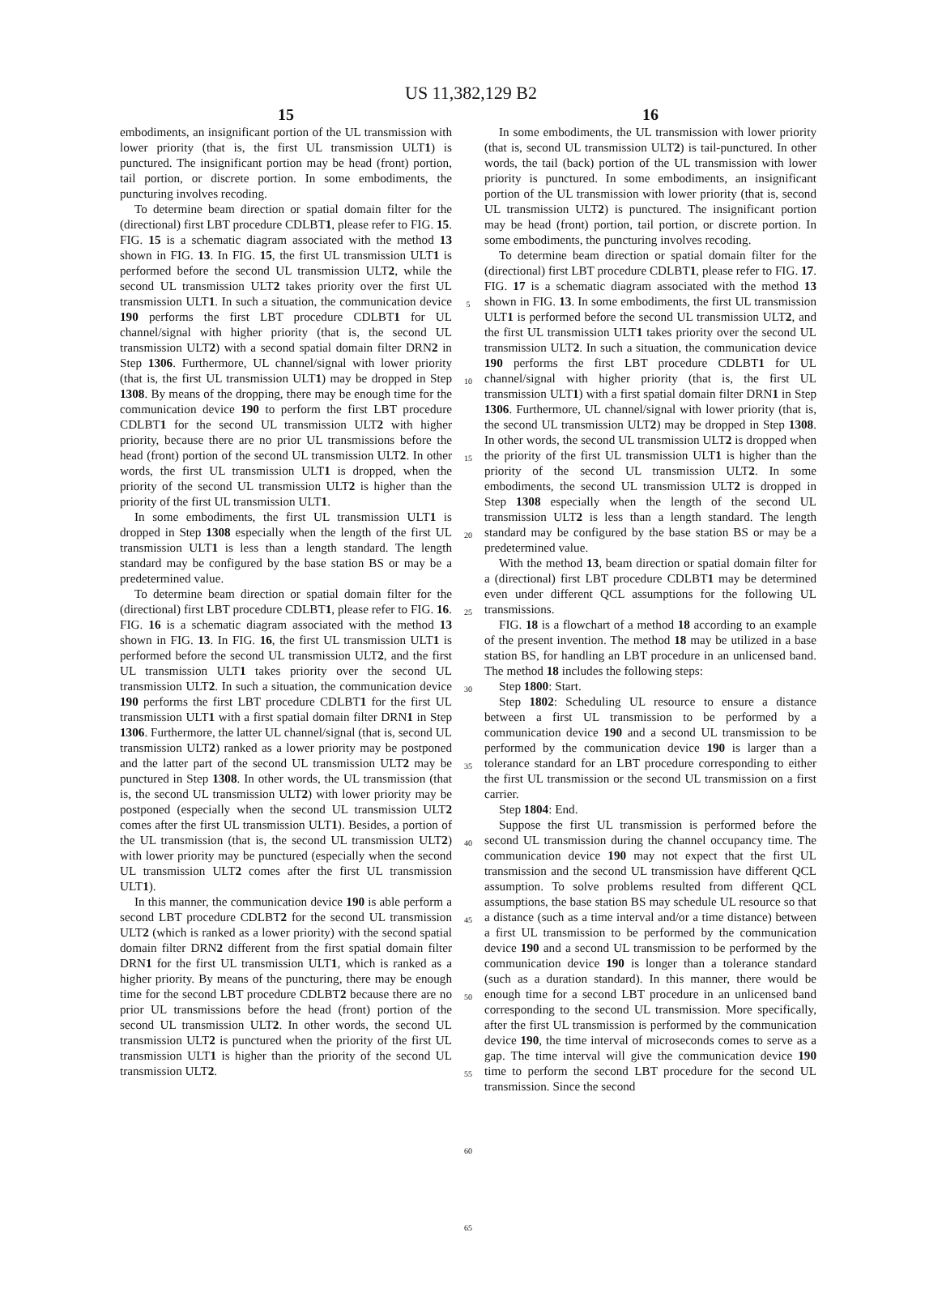US 11,382,129 B2
15
embodiments, an insignificant portion of the UL transmission with lower priority (that is, the first UL transmission ULT1) is punctured. The insignificant portion may be head (front) portion, tail portion, or discrete portion. In some embodiments, the puncturing involves recoding.
To determine beam direction or spatial domain filter for the (directional) first LBT procedure CDLBT1, please refer to FIG. 15. FIG. 15 is a schematic diagram associated with the method 13 shown in FIG. 13. In FIG. 15, the first UL transmission ULT1 is performed before the second UL transmission ULT2, while the second UL transmission ULT2 takes priority over the first UL transmission ULT1. In such a situation, the communication device 190 performs the first LBT procedure CDLBT1 for UL channel/signal with higher priority (that is, the second UL transmission ULT2) with a second spatial domain filter DRN2 in Step 1306. Furthermore, UL channel/signal with lower priority (that is, the first UL transmission ULT1) may be dropped in Step 1308. By means of the dropping, there may be enough time for the communication device 190 to perform the first LBT procedure CDLBT1 for the second UL transmission ULT2 with higher priority, because there are no prior UL transmissions before the head (front) portion of the second UL transmission ULT2. In other words, the first UL transmission ULT1 is dropped, when the priority of the second UL transmission ULT2 is higher than the priority of the first UL transmission ULT1.
In some embodiments, the first UL transmission ULT1 is dropped in Step 1308 especially when the length of the first UL transmission ULT1 is less than a length standard. The length standard may be configured by the base station BS or may be a predetermined value.
To determine beam direction or spatial domain filter for the (directional) first LBT procedure CDLBT1, please refer to FIG. 16. FIG. 16 is a schematic diagram associated with the method 13 shown in FIG. 13. In FIG. 16, the first UL transmission ULT1 is performed before the second UL transmission ULT2, and the first UL transmission ULT1 takes priority over the second UL transmission ULT2. In such a situation, the communication device 190 performs the first LBT procedure CDLBT1 for the first UL transmission ULT1 with a first spatial domain filter DRN1 in Step 1306. Furthermore, the latter UL channel/signal (that is, second UL transmission ULT2) ranked as a lower priority may be postponed and the latter part of the second UL transmission ULT2 may be punctured in Step 1308. In other words, the UL transmission (that is, the second UL transmission ULT2) with lower priority may be postponed (especially when the second UL transmission ULT2 comes after the first UL transmission ULT1). Besides, a portion of the UL transmission (that is, the second UL transmission ULT2) with lower priority may be punctured (especially when the second UL transmission ULT2 comes after the first UL transmission ULT1).
In this manner, the communication device 190 is able perform a second LBT procedure CDLBT2 for the second UL transmission ULT2 (which is ranked as a lower priority) with the second spatial domain filter DRN2 different from the first spatial domain filter DRN1 for the first UL transmission ULT1, which is ranked as a higher priority. By means of the puncturing, there may be enough time for the second LBT procedure CDLBT2 because there are no prior UL transmissions before the head (front) portion of the second UL transmission ULT2. In other words, the second UL transmission ULT2 is punctured when the priority of the first UL transmission ULT1 is higher than the priority of the second UL transmission ULT2.
5
10
15
20
25
30
35
40
45
50
55
60
65
16
In some embodiments, the UL transmission with lower priority (that is, second UL transmission ULT2) is tail-punctured. In other words, the tail (back) portion of the UL transmission with lower priority is punctured. In some embodiments, an insignificant portion of the UL transmission with lower priority (that is, second UL transmission ULT2) is punctured. The insignificant portion may be head (front) portion, tail portion, or discrete portion. In some embodiments, the puncturing involves recoding.
To determine beam direction or spatial domain filter for the (directional) first LBT procedure CDLBT1, please refer to FIG. 17. FIG. 17 is a schematic diagram associated with the method 13 shown in FIG. 13. In some embodiments, the first UL transmission ULT1 is performed before the second UL transmission ULT2, and the first UL transmission ULT1 takes priority over the second UL transmission ULT2. In such a situation, the communication device 190 performs the first LBT procedure CDLBT1 for UL channel/signal with higher priority (that is, the first UL transmission ULT1) with a first spatial domain filter DRN1 in Step 1306. Furthermore, UL channel/signal with lower priority (that is, the second UL transmission ULT2) may be dropped in Step 1308. In other words, the second UL transmission ULT2 is dropped when the priority of the first UL transmission ULT1 is higher than the priority of the second UL transmission ULT2. In some embodiments, the second UL transmission ULT2 is dropped in Step 1308 especially when the length of the second UL transmission ULT2 is less than a length standard. The length standard may be configured by the base station BS or may be a predetermined value.
With the method 13, beam direction or spatial domain filter for a (directional) first LBT procedure CDLBT1 may be determined even under different QCL assumptions for the following UL transmissions.
FIG. 18 is a flowchart of a method 18 according to an example of the present invention. The method 18 may be utilized in a base station BS, for handling an LBT procedure in an unlicensed band. The method 18 includes the following steps:
Step 1800: Start.
Step 1802: Scheduling UL resource to ensure a distance between a first UL transmission to be performed by a communication device 190 and a second UL transmission to be performed by the communication device 190 is larger than a tolerance standard for an LBT procedure corresponding to either the first UL transmission or the second UL transmission on a first carrier.
Step 1804: End.
Suppose the first UL transmission is performed before the second UL transmission during the channel occupancy time. The communication device 190 may not expect that the first UL transmission and the second UL transmission have different QCL assumption. To solve problems resulted from different QCL assumptions, the base station BS may schedule UL resource so that a distance (such as a time interval and/or a time distance) between a first UL transmission to be performed by the communication device 190 and a second UL transmission to be performed by the communication device 190 is longer than a tolerance standard (such as a duration standard). In this manner, there would be enough time for a second LBT procedure in an unlicensed band corresponding to the second UL transmission. More specifically, after the first UL transmission is performed by the communication device 190, the time interval of microseconds comes to serve as a gap. The time interval will give the communication device 190 time to perform the second LBT procedure for the second UL transmission. Since the second